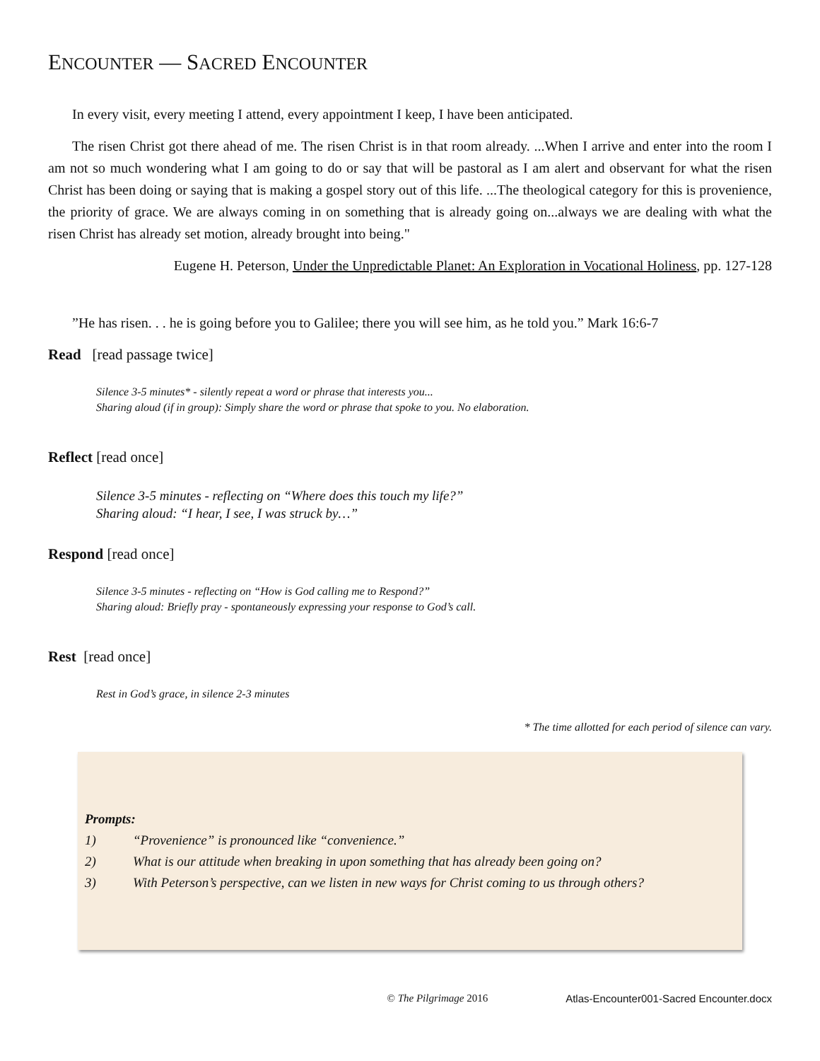ENCOUNTER — SACRED ENCOUNTER
In every visit, every meeting I attend, every appointment I keep, I have been anticipated.
The risen Christ got there ahead of me. The risen Christ is in that room already. ...When I arrive and enter into the room I am not so much wondering what I am going to do or say that will be pastoral as I am alert and observant for what the risen Christ has been doing or saying that is making a gospel story out of this life. ...The theological category for this is provenience, the priority of grace. We are always coming in on something that is already going on...always we are dealing with what the risen Christ has already set motion, already brought into being."
Eugene H. Peterson, Under the Unpredictable Planet: An Exploration in Vocational Holiness, pp. 127-128
”He has risen. . . he is going before you to Galilee; there you will see him, as he told you.” Mark 16:6-7
Read [read passage twice]
Silence 3-5 minutes* - silently repeat a word or phrase that interests you...
Sharing aloud (if in group): Simply share the word or phrase that spoke to you. No elaboration.
Reflect [read once]
Silence 3-5 minutes - reflecting on “Where does this touch my life?”
Sharing aloud: “I hear, I see, I was struck by…”
Respond [read once]
Silence 3-5 minutes - reflecting on “How is God calling me to Respond?”
Sharing aloud: Briefly pray - spontaneously expressing your response to God’s call.
Rest [read once]
Rest in God’s grace, in silence 2-3 minutes
* The time allotted for each period of silence can vary.
Prompts:
1) “Provenience” is pronounced like “convenience.”
2) What is our attitude when breaking in upon something that has already been going on?
3) With Peterson’s perspective, can we listen in new ways for Christ coming to us through others?
© The Pilgrimage 2016 Atlas-Encounter001-Sacred Encounter.docx